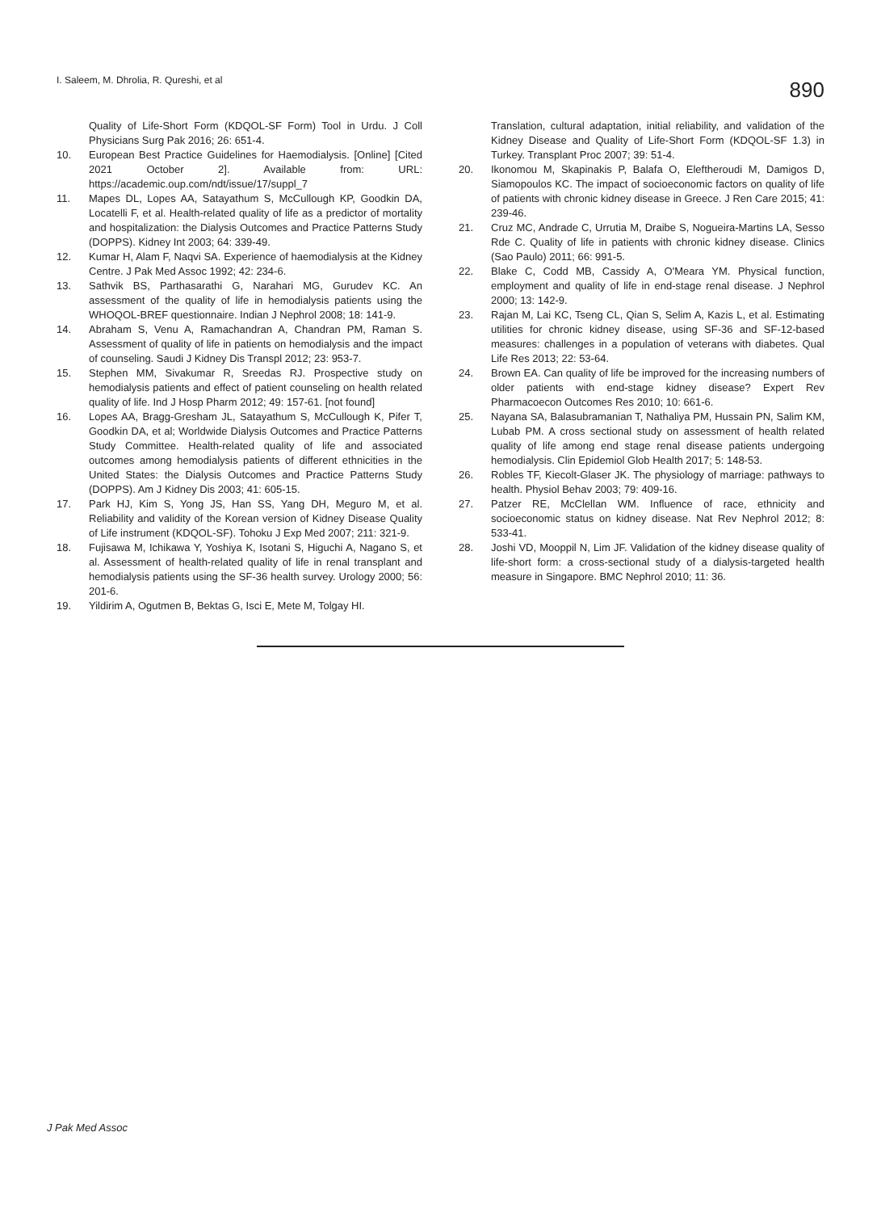I. Saleem, M. Dhrolia, R. Qureshi, et al
890
Quality of Life-Short Form (KDQOL-SF Form) Tool in Urdu. J Coll Physicians Surg Pak 2016; 26: 651-4.
10. European Best Practice Guidelines for Haemodialysis. [Online] [Cited 2021 October 2]. Available from: URL: https://academic.oup.com/ndt/issue/17/suppl_7
11. Mapes DL, Lopes AA, Satayathum S, McCullough KP, Goodkin DA, Locatelli F, et al. Health-related quality of life as a predictor of mortality and hospitalization: the Dialysis Outcomes and Practice Patterns Study (DOPPS). Kidney Int 2003; 64: 339-49.
12. Kumar H, Alam F, Naqvi SA. Experience of haemodialysis at the Kidney Centre. J Pak Med Assoc 1992; 42: 234-6.
13. Sathvik BS, Parthasarathi G, Narahari MG, Gurudev KC. An assessment of the quality of life in hemodialysis patients using the WHOQOL-BREF questionnaire. Indian J Nephrol 2008; 18: 141-9.
14. Abraham S, Venu A, Ramachandran A, Chandran PM, Raman S. Assessment of quality of life in patients on hemodialysis and the impact of counseling. Saudi J Kidney Dis Transpl 2012; 23: 953-7.
15. Stephen MM, Sivakumar R, Sreedas RJ. Prospective study on hemodialysis patients and effect of patient counseling on health related quality of life. Ind J Hosp Pharm 2012; 49: 157-61. [not found]
16. Lopes AA, Bragg-Gresham JL, Satayathum S, McCullough K, Pifer T, Goodkin DA, et al; Worldwide Dialysis Outcomes and Practice Patterns Study Committee. Health-related quality of life and associated outcomes among hemodialysis patients of different ethnicities in the United States: the Dialysis Outcomes and Practice Patterns Study (DOPPS). Am J Kidney Dis 2003; 41: 605-15.
17. Park HJ, Kim S, Yong JS, Han SS, Yang DH, Meguro M, et al. Reliability and validity of the Korean version of Kidney Disease Quality of Life instrument (KDQOL-SF). Tohoku J Exp Med 2007; 211: 321-9.
18. Fujisawa M, Ichikawa Y, Yoshiya K, Isotani S, Higuchi A, Nagano S, et al. Assessment of health-related quality of life in renal transplant and hemodialysis patients using the SF-36 health survey. Urology 2000; 56: 201-6.
19. Yildirim A, Ogutmen B, Bektas G, Isci E, Mete M, Tolgay HI.
Translation, cultural adaptation, initial reliability, and validation of the Kidney Disease and Quality of Life-Short Form (KDQOL-SF 1.3) in Turkey. Transplant Proc 2007; 39: 51-4.
20. Ikonomou M, Skapinakis P, Balafa O, Eleftheroudi M, Damigos D, Siamopoulos KC. The impact of socioeconomic factors on quality of life of patients with chronic kidney disease in Greece. J Ren Care 2015; 41: 239-46.
21. Cruz MC, Andrade C, Urrutia M, Draibe S, Nogueira-Martins LA, Sesso Rde C. Quality of life in patients with chronic kidney disease. Clinics (Sao Paulo) 2011; 66: 991-5.
22. Blake C, Codd MB, Cassidy A, O'Meara YM. Physical function, employment and quality of life in end-stage renal disease. J Nephrol 2000; 13: 142-9.
23. Rajan M, Lai KC, Tseng CL, Qian S, Selim A, Kazis L, et al. Estimating utilities for chronic kidney disease, using SF-36 and SF-12-based measures: challenges in a population of veterans with diabetes. Qual Life Res 2013; 22: 53-64.
24. Brown EA. Can quality of life be improved for the increasing numbers of older patients with end-stage kidney disease? Expert Rev Pharmacoecon Outcomes Res 2010; 10: 661-6.
25. Nayana SA, Balasubramanian T, Nathaliya PM, Hussain PN, Salim KM, Lubab PM. A cross sectional study on assessment of health related quality of life among end stage renal disease patients undergoing hemodialysis. Clin Epidemiol Glob Health 2017; 5: 148-53.
26. Robles TF, Kiecolt-Glaser JK. The physiology of marriage: pathways to health. Physiol Behav 2003; 79: 409-16.
27. Patzer RE, McClellan WM. Influence of race, ethnicity and socioeconomic status on kidney disease. Nat Rev Nephrol 2012; 8: 533-41.
28. Joshi VD, Mooppil N, Lim JF. Validation of the kidney disease quality of life-short form: a cross-sectional study of a dialysis-targeted health measure in Singapore. BMC Nephrol 2010; 11: 36.
J Pak Med Assoc